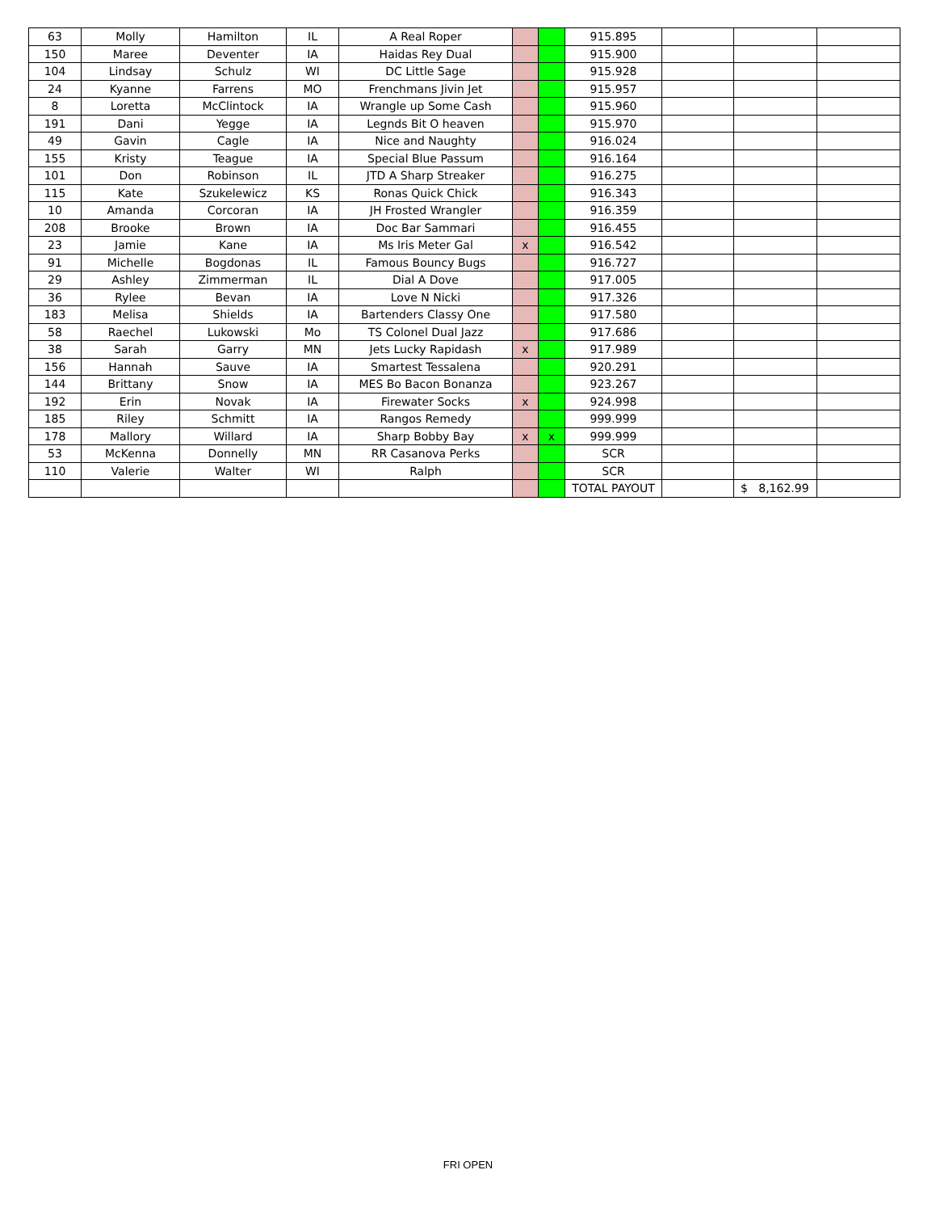| 63 | Molly | Hamilton | IL | A Real Roper | | | 915.895 | | | |
| 150 | Maree | Deventer | IA | Haidas Rey Dual | | | 915.900 | | | |
| 104 | Lindsay | Schulz | WI | DC Little Sage | | | 915.928 | | | |
| 24 | Kyanne | Farrens | MO | Frenchmans Jivin Jet | | | 915.957 | | | |
| 8 | Loretta | McClintock | IA | Wrangle up Some Cash | | | 915.960 | | | |
| 191 | Dani | Yegge | IA | Legnds Bit O heaven | | | 915.970 | | | |
| 49 | Gavin | Cagle | IA | Nice and Naughty | | | 916.024 | | | |
| 155 | Kristy | Teague | IA | Special Blue Passum | | | 916.164 | | | |
| 101 | Don | Robinson | IL | JTD A Sharp Streaker | | | 916.275 | | | |
| 115 | Kate | Szukelewicz | KS | Ronas Quick Chick | | | 916.343 | | | |
| 10 | Amanda | Corcoran | IA | JH Frosted Wrangler | | | 916.359 | | | |
| 208 | Brooke | Brown | IA | Doc Bar Sammari | | | 916.455 | | | |
| 23 | Jamie | Kane | IA | Ms Iris Meter Gal | x | | 916.542 | | | |
| 91 | Michelle | Bogdonas | IL | Famous Bouncy Bugs | | | 916.727 | | | |
| 29 | Ashley | Zimmerman | IL | Dial A Dove | | | 917.005 | | | |
| 36 | Rylee | Bevan | IA | Love N Nicki | | | 917.326 | | | |
| 183 | Melisa | Shields | IA | Bartenders Classy One | | | 917.580 | | | |
| 58 | Raechel | Lukowski | Mo | TS Colonel Dual Jazz | | | 917.686 | | | |
| 38 | Sarah | Garry | MN | Jets Lucky Rapidash | x | | 917.989 | | | |
| 156 | Hannah | Sauve | IA | Smartest Tessalena | | | 920.291 | | | |
| 144 | Brittany | Snow | IA | MES Bo Bacon Bonanza | | | 923.267 | | | |
| 192 | Erin | Novak | IA | Firewater Socks | x | | 924.998 | | | |
| 185 | Riley | Schmitt | IA | Rangos Remedy | | | 999.999 | | | |
| 178 | Mallory | Willard | IA | Sharp Bobby Bay | x | x | 999.999 | | | |
| 53 | McKenna | Donnelly | MN | RR Casanova Perks | | | SCR | | | |
| 110 | Valerie | Walter | WI | Ralph | | | SCR | | | |
| | | | | | | | TOTAL PAYOUT | | $ 8,162.99 | |
FRI OPEN